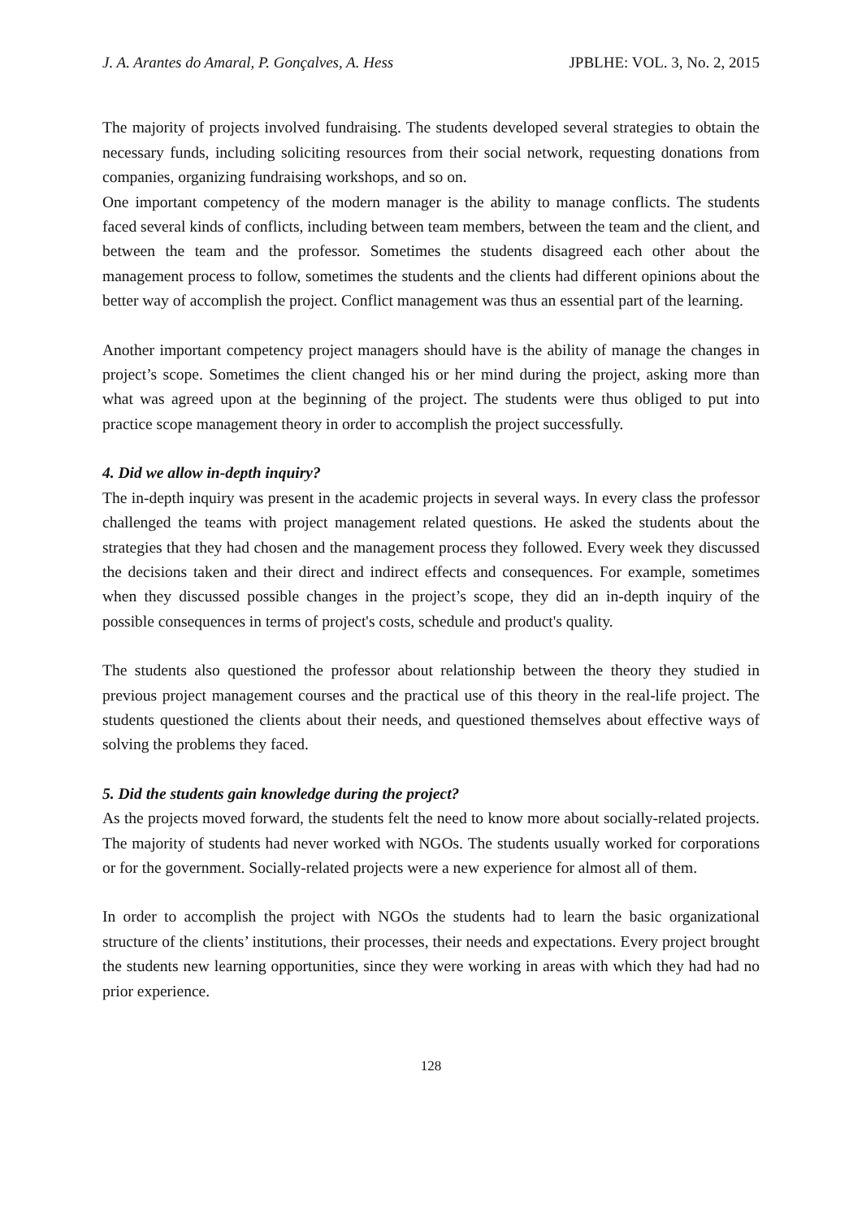J. A. Arantes do Amaral, P. Gonçalves, A. Hess JPBLHE: VOL. 3, No. 2, 2015
The majority of projects involved fundraising. The students developed several strategies to obtain the necessary funds, including soliciting resources from their social network, requesting donations from companies, organizing fundraising workshops, and so on.
One important competency of the modern manager is the ability to manage conflicts. The students faced several kinds of conflicts, including between team members, between the team and the client, and between the team and the professor. Sometimes the students disagreed each other about the management process to follow, sometimes the students and the clients had different opinions about the better way of accomplish the project. Conflict management was thus an essential part of the learning.
Another important competency project managers should have is the ability of manage the changes in project’s scope. Sometimes the client changed his or her mind during the project, asking more than what was agreed upon at the beginning of the project. The students were thus obliged to put into practice scope management theory in order to accomplish the project successfully.
4. Did we allow in-depth inquiry?
The in-depth inquiry was present in the academic projects in several ways. In every class the professor challenged the teams with project management related questions. He asked the students about the strategies that they had chosen and the management process they followed. Every week they discussed the decisions taken and their direct and indirect effects and consequences. For example, sometimes when they discussed possible changes in the project’s scope, they did an in-depth inquiry of the possible consequences in terms of project's costs, schedule and product's quality.
The students also questioned the professor about relationship between the theory they studied in previous project management courses and the practical use of this theory in the real-life project. The students questioned the clients about their needs, and questioned themselves about effective ways of solving the problems they faced.
5. Did the students gain knowledge during the project?
As the projects moved forward, the students felt the need to know more about socially-related projects. The majority of students had never worked with NGOs. The students usually worked for corporations or for the government. Socially-related projects were a new experience for almost all of them.
In order to accomplish the project with NGOs the students had to learn the basic organizational structure of the clients’ institutions, their processes, their needs and expectations. Every project brought the students new learning opportunities, since they were working in areas with which they had had no prior experience.
128